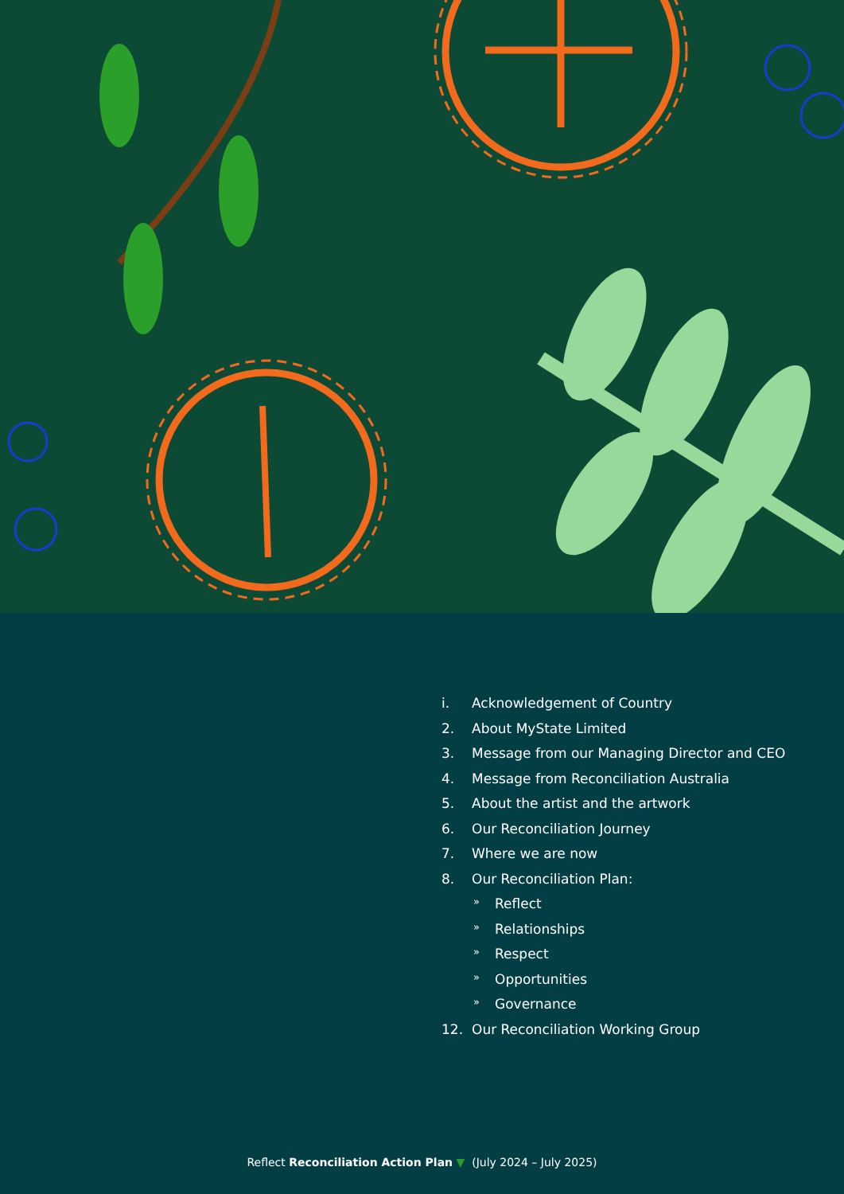i. Acknowledgement of Country
2. About MyState Limited
3. Message from our Managing Director and CEO
4. Message from Reconciliation Australia
5. About the artist and the artwork
6. Our Reconciliation Journey
7. Where we are now
8. Our Reconciliation Plan:
» Reflect
» Relationships
» Respect
» Opportunities
» Governance
12. Our Reconciliation Working Group
Reflect Reconciliation Action Plan ▼ (July 2024 – July 2025)